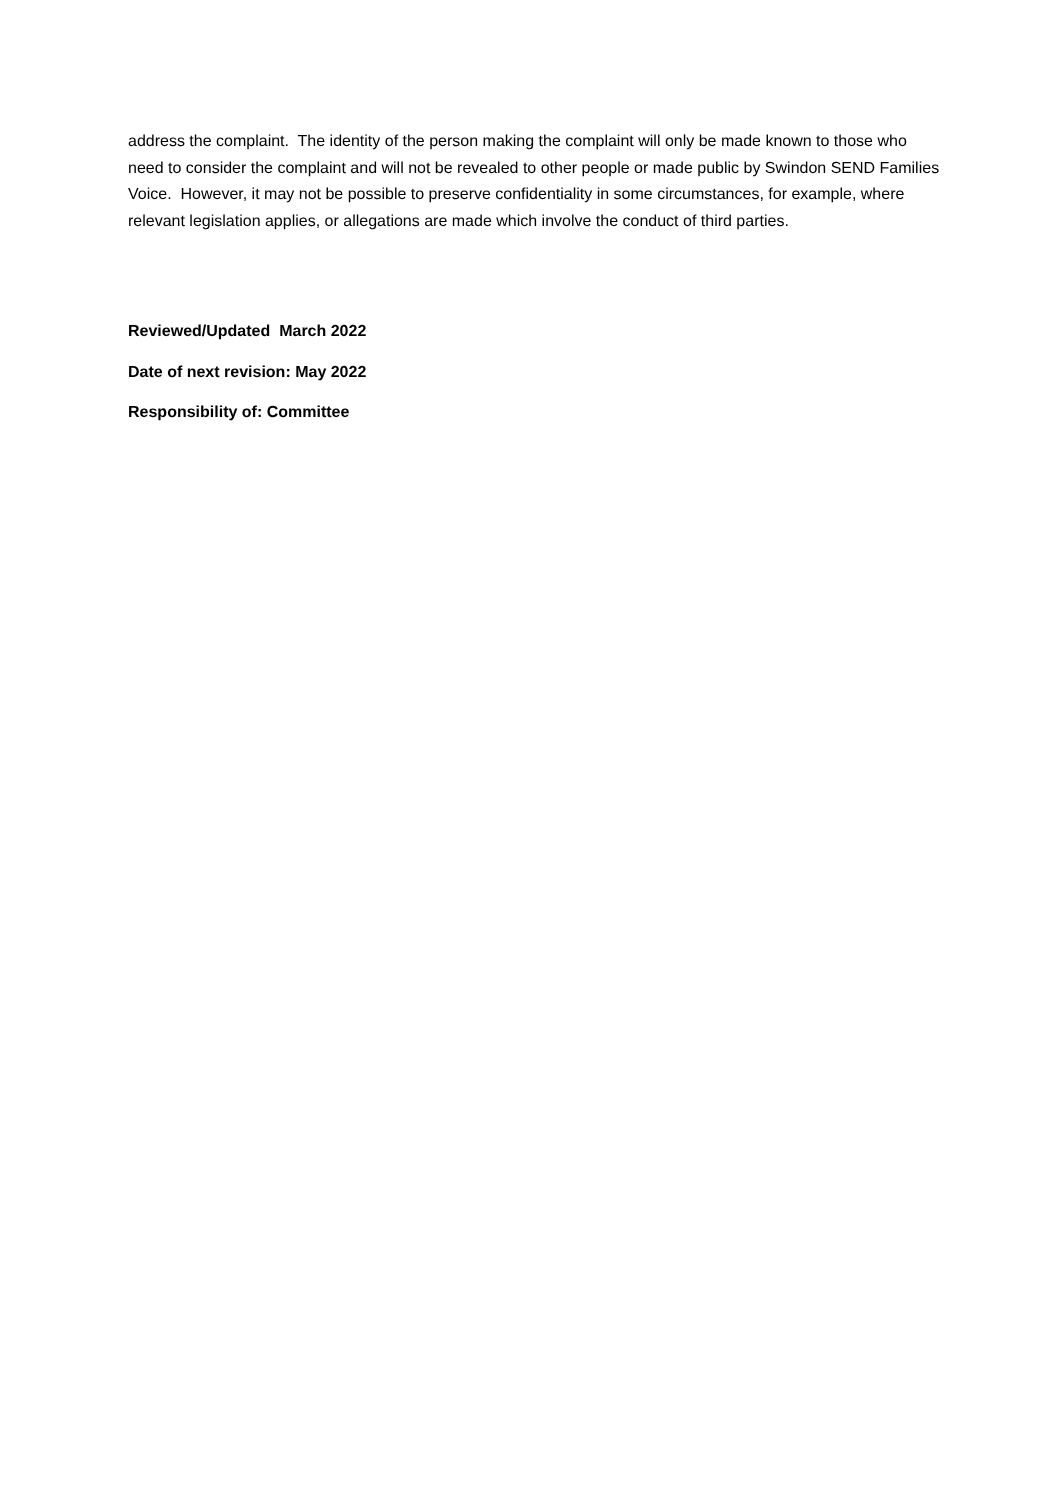address the complaint. The identity of the person making the complaint will only be made known to those who need to consider the complaint and will not be revealed to other people or made public by Swindon SEND Families Voice. However, it may not be possible to preserve confidentiality in some circumstances, for example, where relevant legislation applies, or allegations are made which involve the conduct of third parties.
Reviewed/Updated March 2022
Date of next revision: May 2022
Responsibility of: Committee